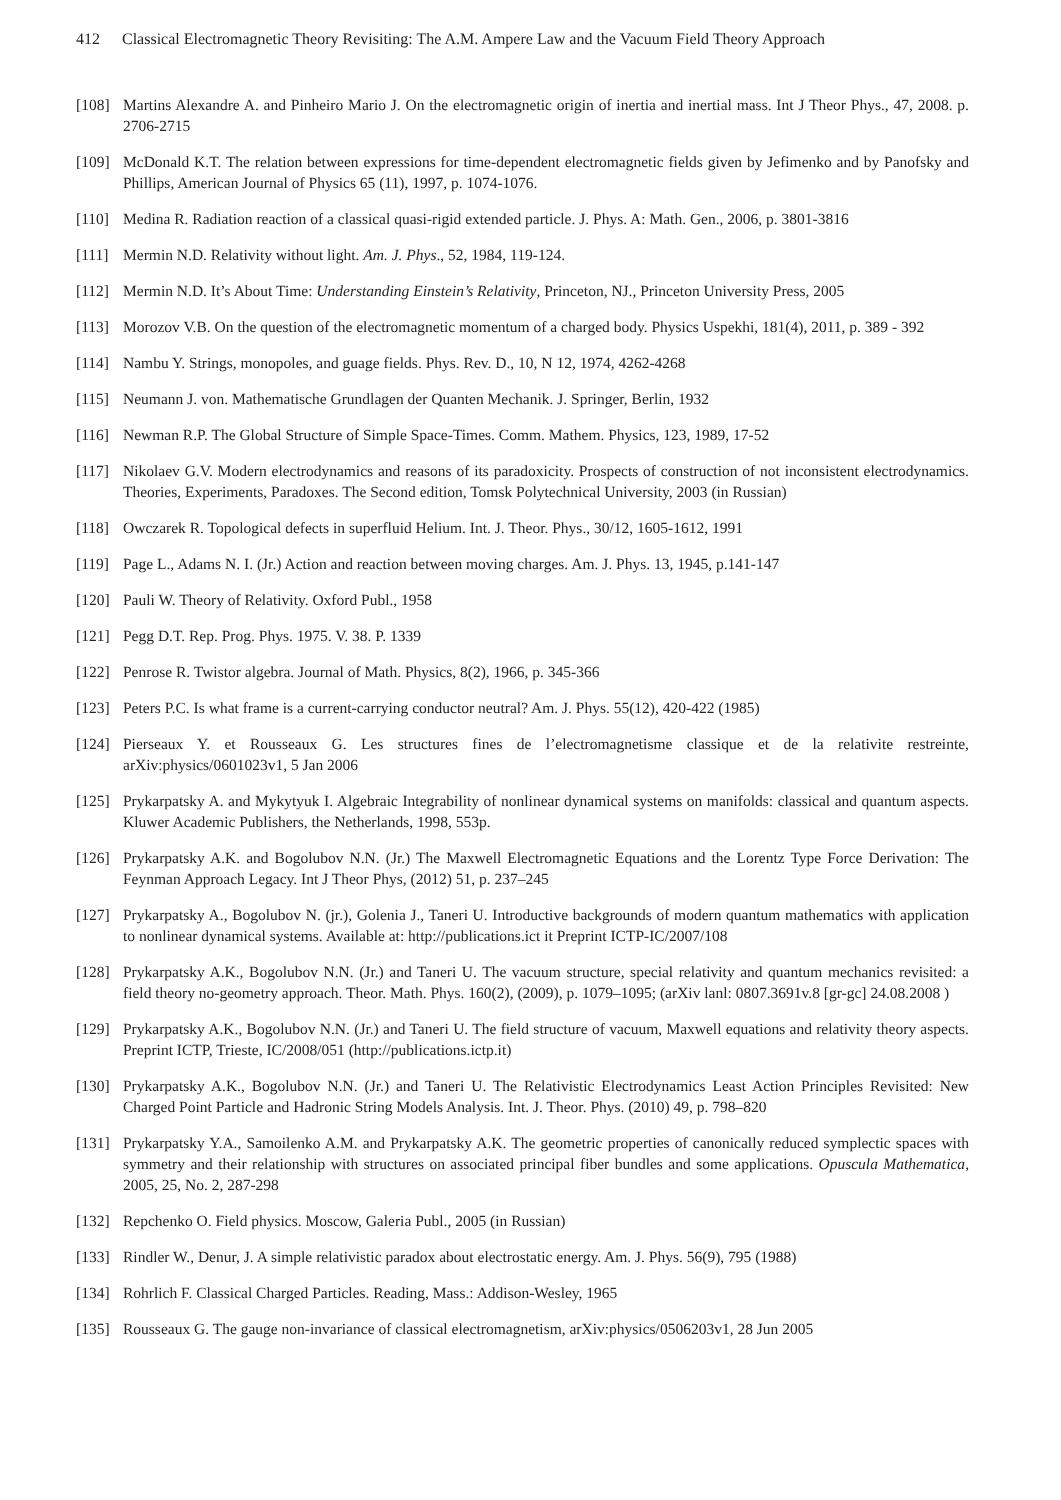412 Classical Electromagnetic Theory Revisiting: The A.M. Ampere Law and the Vacuum Field Theory Approach
[108] Martins Alexandre A. and Pinheiro Mario J. On the electromagnetic origin of inertia and inertial mass. Int J Theor Phys., 47, 2008. p. 2706-2715
[109] McDonald K.T. The relation between expressions for time-dependent electromagnetic fields given by Jefimenko and by Panofsky and Phillips, American Journal of Physics 65 (11), 1997, p. 1074-1076.
[110] Medina R. Radiation reaction of a classical quasi-rigid extended particle. J. Phys. A: Math. Gen., 2006, p. 3801-3816
[111] Mermin N.D. Relativity without light. Am. J. Phys., 52, 1984, 119-124.
[112] Mermin N.D. It’s About Time: Understanding Einstein’s Relativity, Princeton, NJ., Princeton University Press, 2005
[113] Morozov V.B. On the question of the electromagnetic momentum of a charged body. Physics Uspekhi, 181(4), 2011, p. 389 - 392
[114] Nambu Y. Strings, monopoles, and guage fields. Phys. Rev. D., 10, N 12, 1974, 4262-4268
[115] Neumann J. von. Mathematische Grundlagen der Quanten Mechanik. J. Springer, Berlin, 1932
[116] Newman R.P. The Global Structure of Simple Space-Times. Comm. Mathem. Physics, 123, 1989, 17-52
[117] Nikolaev G.V. Modern electrodynamics and reasons of its paradoxicity. Prospects of construction of not inconsistent electrodynamics. Theories, Experiments, Paradoxes. The Second edition, Tomsk Polytechnical University, 2003 (in Russian)
[118] Owczarek R. Topological defects in superfluid Helium. Int. J. Theor. Phys., 30/12, 1605-1612, 1991
[119] Page L., Adams N. I. (Jr.) Action and reaction between moving charges. Am. J. Phys. 13, 1945, p.141-147
[120] Pauli W. Theory of Relativity. Oxford Publ., 1958
[121] Pegg D.T. Rep. Prog. Phys. 1975. V. 38. P. 1339
[122] Penrose R. Twistor algebra. Journal of Math. Physics, 8(2), 1966, p. 345-366
[123] Peters P.C. Is what frame is a current-carrying conductor neutral? Am. J. Phys. 55(12), 420-422 (1985)
[124] Pierseaux Y. et Rousseaux G. Les structures fines de l’electromagnetisme classique et de la relativite restreinte, arXiv:physics/0601023v1, 5 Jan 2006
[125] Prykarpatsky A. and Mykytyuk I. Algebraic Integrability of nonlinear dynamical systems on manifolds: classical and quantum aspects. Kluwer Academic Publishers, the Netherlands, 1998, 553p.
[126] Prykarpatsky A.K. and Bogolubov N.N. (Jr.) The Maxwell Electromagnetic Equations and the Lorentz Type Force Derivation: The Feynman Approach Legacy. Int J Theor Phys, (2012) 51, p. 237–245
[127] Prykarpatsky A., Bogolubov N. (jr.), Golenia J., Taneri U. Introductive backgrounds of modern quantum mathematics with application to nonlinear dynamical systems. Available at: http://publications.ict it Preprint ICTP-IC/2007/108
[128] Prykarpatsky A.K., Bogolubov N.N. (Jr.) and Taneri U. The vacuum structure, special relativity and quantum mechanics revisited: a field theory no-geometry approach. Theor. Math. Phys. 160(2), (2009), p. 1079–1095; (arXiv lanl: 0807.3691v.8 [gr-gc] 24.08.2008 )
[129] Prykarpatsky A.K., Bogolubov N.N. (Jr.) and Taneri U. The field structure of vacuum, Maxwell equations and relativity theory aspects. Preprint ICTP, Trieste, IC/2008/051 (http://publications.ictp.it)
[130] Prykarpatsky A.K., Bogolubov N.N. (Jr.) and Taneri U. The Relativistic Electrodynamics Least Action Principles Revisited: New Charged Point Particle and Hadronic String Models Analysis. Int. J. Theor. Phys. (2010) 49, p. 798–820
[131] Prykarpatsky Y.A., Samoilenko A.M. and Prykarpatsky A.K. The geometric properties of canonically reduced symplectic spaces with symmetry and their relationship with structures on associated principal fiber bundles and some applications. Opuscula Mathematica, 2005, 25, No. 2, 287-298
[132] Repchenko O. Field physics. Moscow, Galeria Publ., 2005 (in Russian)
[133] Rindler W., Denur, J. A simple relativistic paradox about electrostatic energy. Am. J. Phys. 56(9), 795 (1988)
[134] Rohrlich F. Classical Charged Particles. Reading, Mass.: Addison-Wesley, 1965
[135] Rousseaux G. The gauge non-invariance of classical electromagnetism, arXiv:physics/0506203v1, 28 Jun 2005